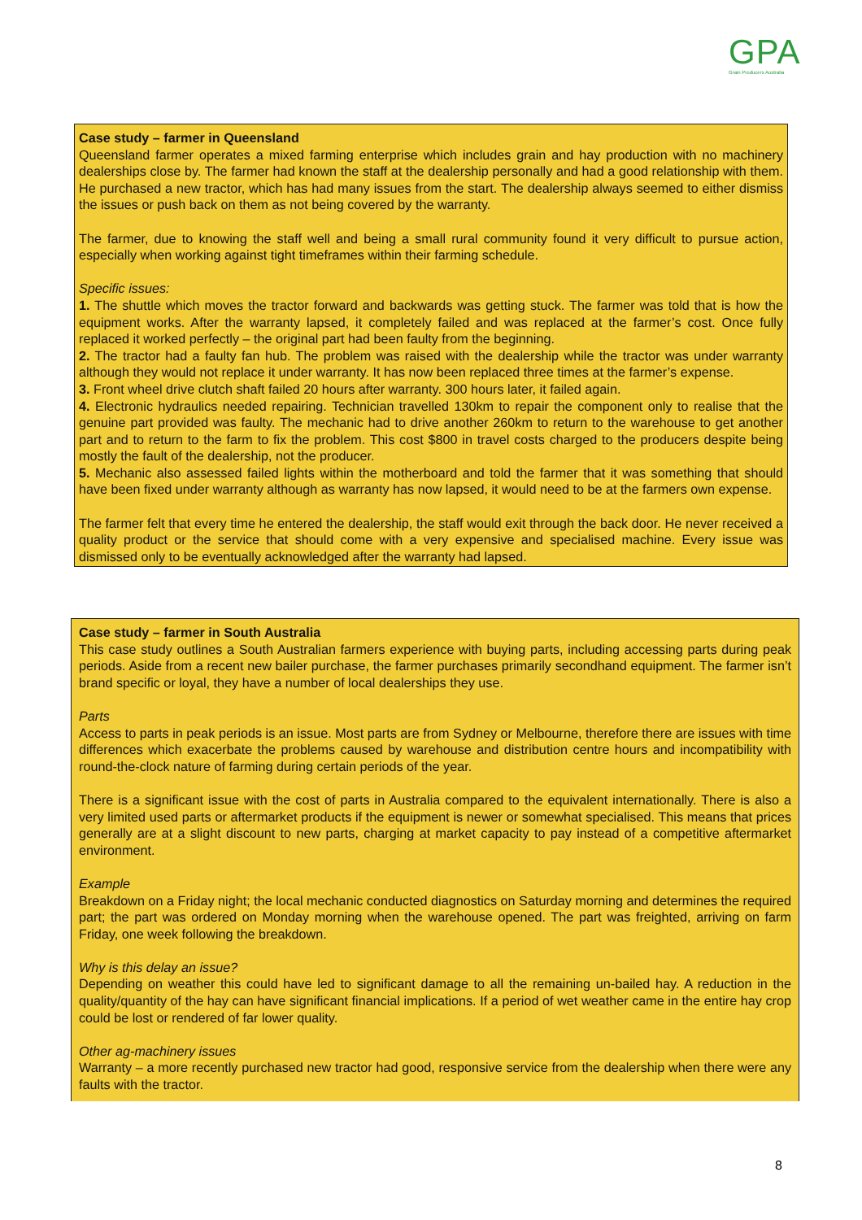GPA
Grain Producers Australia
Case study – farmer in Queensland
Queensland farmer operates a mixed farming enterprise which includes grain and hay production with no machinery dealerships close by. The farmer had known the staff at the dealership personally and had a good relationship with them. He purchased a new tractor, which has had many issues from the start. The dealership always seemed to either dismiss the issues or push back on them as not being covered by the warranty.
The farmer, due to knowing the staff well and being a small rural community found it very difficult to pursue action, especially when working against tight timeframes within their farming schedule.
Specific issues:
1. The shuttle which moves the tractor forward and backwards was getting stuck. The farmer was told that is how the equipment works. After the warranty lapsed, it completely failed and was replaced at the farmer’s cost. Once fully replaced it worked perfectly – the original part had been faulty from the beginning.
2. The tractor had a faulty fan hub. The problem was raised with the dealership while the tractor was under warranty although they would not replace it under warranty. It has now been replaced three times at the farmer’s expense.
3. Front wheel drive clutch shaft failed 20 hours after warranty. 300 hours later, it failed again.
4. Electronic hydraulics needed repairing. Technician travelled 130km to repair the component only to realise that the genuine part provided was faulty. The mechanic had to drive another 260km to return to the warehouse to get another part and to return to the farm to fix the problem. This cost $800 in travel costs charged to the producers despite being mostly the fault of the dealership, not the producer.
5. Mechanic also assessed failed lights within the motherboard and told the farmer that it was something that should have been fixed under warranty although as warranty has now lapsed, it would need to be at the farmers own expense.
The farmer felt that every time he entered the dealership, the staff would exit through the back door. He never received a quality product or the service that should come with a very expensive and specialised machine. Every issue was dismissed only to be eventually acknowledged after the warranty had lapsed.
Case study – farmer in South Australia
This case study outlines a South Australian farmers experience with buying parts, including accessing parts during peak periods. Aside from a recent new bailer purchase, the farmer purchases primarily secondhand equipment. The farmer isn’t brand specific or loyal, they have a number of local dealerships they use.
Parts
Access to parts in peak periods is an issue. Most parts are from Sydney or Melbourne, therefore there are issues with time differences which exacerbate the problems caused by warehouse and distribution centre hours and incompatibility with round-the-clock nature of farming during certain periods of the year.
There is a significant issue with the cost of parts in Australia compared to the equivalent internationally. There is also a very limited used parts or aftermarket products if the equipment is newer or somewhat specialised. This means that prices generally are at a slight discount to new parts, charging at market capacity to pay instead of a competitive aftermarket environment.
Example
Breakdown on a Friday night; the local mechanic conducted diagnostics on Saturday morning and determines the required part; the part was ordered on Monday morning when the warehouse opened. The part was freighted, arriving on farm Friday, one week following the breakdown.
Why is this delay an issue?
Depending on weather this could have led to significant damage to all the remaining un-bailed hay. A reduction in the quality/quantity of the hay can have significant financial implications. If a period of wet weather came in the entire hay crop could be lost or rendered of far lower quality.
Other ag-machinery issues
Warranty – a more recently purchased new tractor had good, responsive service from the dealership when there were any faults with the tractor.
8